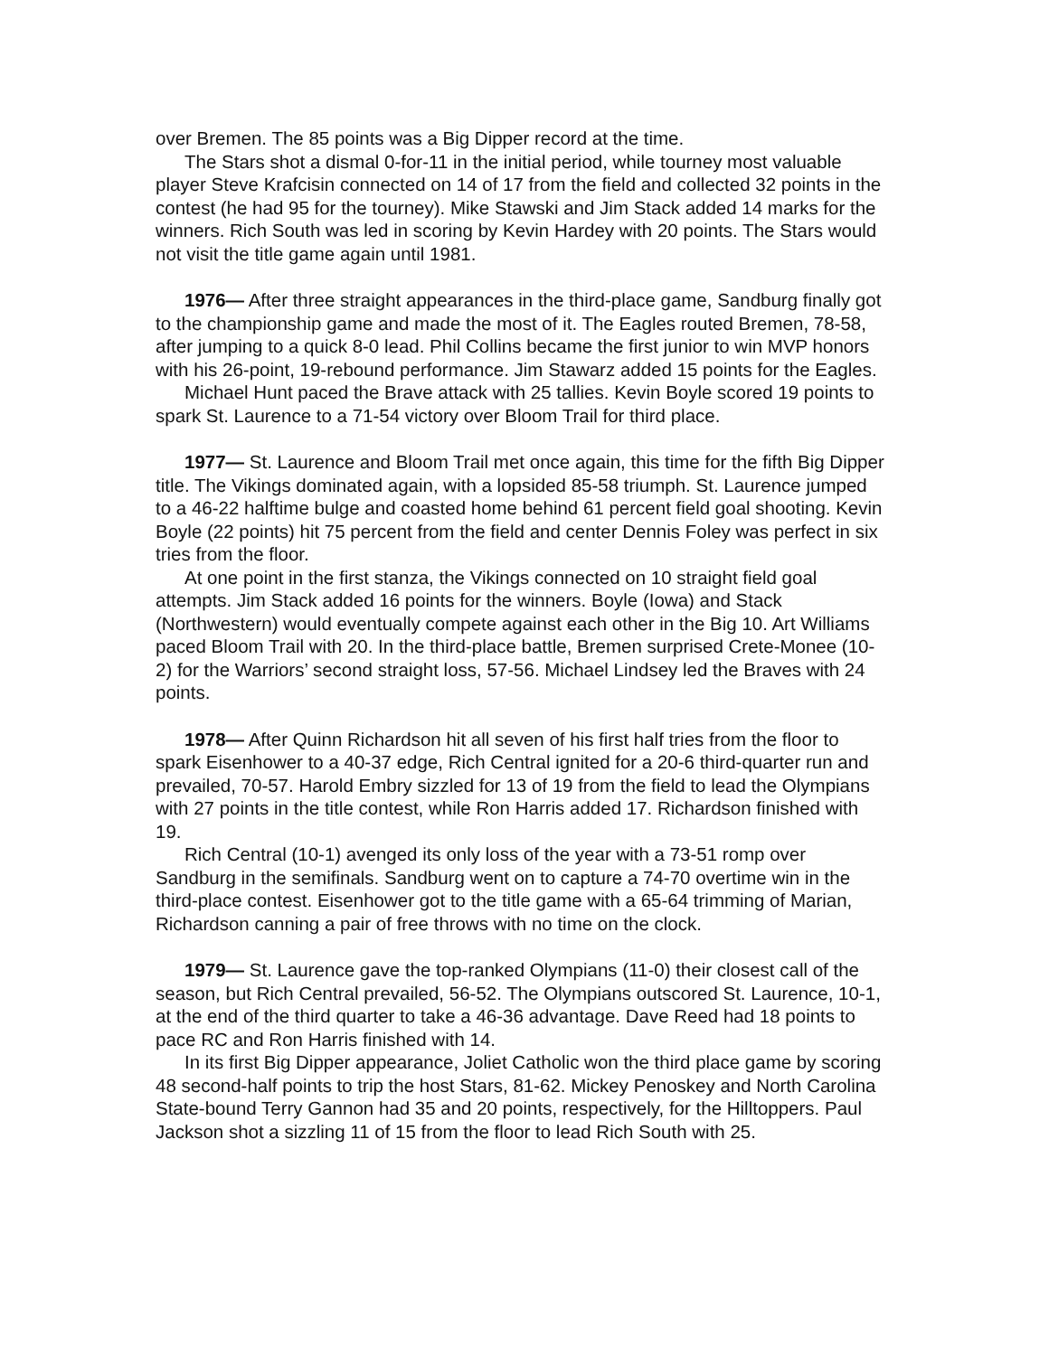over Bremen. The 85 points was a Big Dipper record at the time.
The Stars shot a dismal 0-for-11 in the initial period, while tourney most valuable player Steve Krafcisin connected on 14 of 17 from the field and collected 32 points in the contest (he had 95 for the tourney). Mike Stawski and Jim Stack added 14 marks for the winners. Rich South was led in scoring by Kevin Hardey with 20 points. The Stars would not visit the title game again until 1981.
1976— After three straight appearances in the third-place game, Sandburg finally got to the championship game and made the most of it. The Eagles routed Bremen, 78-58, after jumping to a quick 8-0 lead. Phil Collins became the first junior to win MVP honors with his 26-point, 19-rebound performance. Jim Stawarz added 15 points for the Eagles.
Michael Hunt paced the Brave attack with 25 tallies. Kevin Boyle scored 19 points to spark St. Laurence to a 71-54 victory over Bloom Trail for third place.
1977— St. Laurence and Bloom Trail met once again, this time for the fifth Big Dipper title. The Vikings dominated again, with a lopsided 85-58 triumph. St. Laurence jumped to a 46-22 halftime bulge and coasted home behind 61 percent field goal shooting. Kevin Boyle (22 points) hit 75 percent from the field and center Dennis Foley was perfect in six tries from the floor.
At one point in the first stanza, the Vikings connected on 10 straight field goal attempts. Jim Stack added 16 points for the winners. Boyle (Iowa) and Stack (Northwestern) would eventually compete against each other in the Big 10. Art Williams paced Bloom Trail with 20. In the third-place battle, Bremen surprised Crete-Monee (10-2) for the Warriors’ second straight loss, 57-56. Michael Lindsey led the Braves with 24 points.
1978— After Quinn Richardson hit all seven of his first half tries from the floor to spark Eisenhower to a 40-37 edge, Rich Central ignited for a 20-6 third-quarter run and prevailed, 70-57. Harold Embry sizzled for 13 of 19 from the field to lead the Olympians with 27 points in the title contest, while Ron Harris added 17. Richardson finished with 19.
Rich Central (10-1) avenged its only loss of the year with a 73-51 romp over Sandburg in the semifinals. Sandburg went on to capture a 74-70 overtime win in the third-place contest. Eisenhower got to the title game with a 65-64 trimming of Marian, Richardson canning a pair of free throws with no time on the clock.
1979— St. Laurence gave the top-ranked Olympians (11-0) their closest call of the season, but Rich Central prevailed, 56-52. The Olympians outscored St. Laurence, 10-1, at the end of the third quarter to take a 46-36 advantage. Dave Reed had 18 points to pace RC and Ron Harris finished with 14.
In its first Big Dipper appearance, Joliet Catholic won the third place game by scoring 48 second-half points to trip the host Stars, 81-62. Mickey Penoskey and North Carolina State-bound Terry Gannon had 35 and 20 points, respectively, for the Hilltoppers. Paul Jackson shot a sizzling 11 of 15 from the floor to lead Rich South with 25.